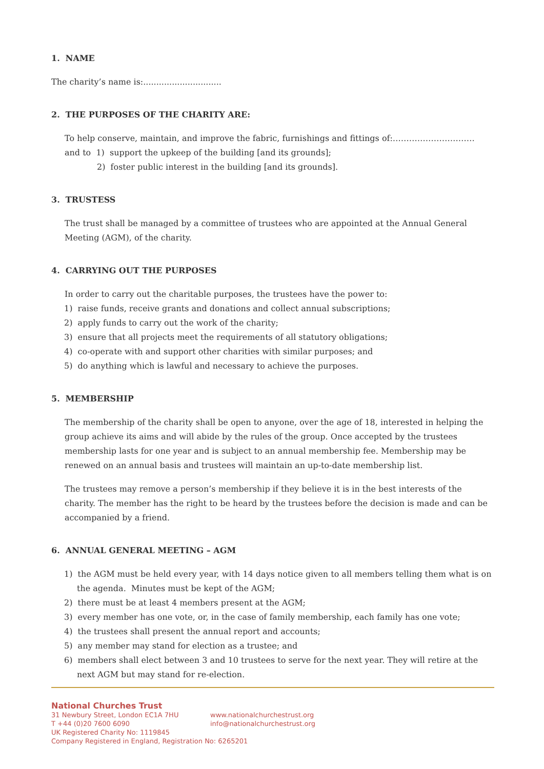1. NAME
The charity’s name is:..............................
2. THE PURPOSES OF THE CHARITY ARE:
To help conserve, maintain, and improve the fabric, furnishings and fittings of:…………………………
and to 1) support the upkeep of the building [and its grounds];
2) foster public interest in the building [and its grounds].
3. TRUSTESS
The trust shall be managed by a committee of trustees who are appointed at the Annual General Meeting (AGM), of the charity.
4. CARRYING OUT THE PURPOSES
In order to carry out the charitable purposes, the trustees have the power to:
1) raise funds, receive grants and donations and collect annual subscriptions;
2) apply funds to carry out the work of the charity;
3) ensure that all projects meet the requirements of all statutory obligations;
4) co-operate with and support other charities with similar purposes; and
5) do anything which is lawful and necessary to achieve the purposes.
5. MEMBERSHIP
The membership of the charity shall be open to anyone, over the age of 18, interested in helping the group achieve its aims and will abide by the rules of the group. Once accepted by the trustees membership lasts for one year and is subject to an annual membership fee. Membership may be renewed on an annual basis and trustees will maintain an up-to-date membership list.
The trustees may remove a person’s membership if they believe it is in the best interests of the charity. The member has the right to be heard by the trustees before the decision is made and can be accompanied by a friend.
6. ANNUAL GENERAL MEETING – AGM
1) the AGM must be held every year, with 14 days notice given to all members telling them what is on the agenda. Minutes must be kept of the AGM;
2) there must be at least 4 members present at the AGM;
3) every member has one vote, or, in the case of family membership, each family has one vote;
4) the trustees shall present the annual report and accounts;
5) any member may stand for election as a trustee; and
6) members shall elect between 3 and 10 trustees to serve for the next year. They will retire at the next AGM but may stand for re-election.
National Churches Trust
31 Newbury Street, London EC1A 7HU www.nationalchurchestrust.org
T +44 (0)20 7600 6090 info@nationalchurchestrust.org
UK Registered Charity No: 1119845
Company Registered in England, Registration No: 6265201